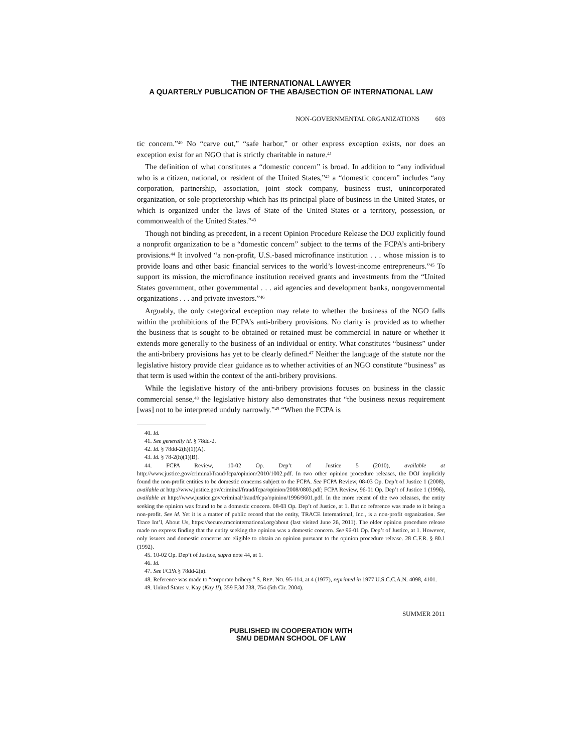THE INTERNATIONAL LAWYER
A QUARTERLY PUBLICATION OF THE ABA/SECTION OF INTERNATIONAL LAW
NON-GOVERNMENTAL ORGANIZATIONS 603
tic concern.”<sup>40</sup> No “carve out,” “safe harbor,” or other express exception exists, nor does an exception exist for an NGO that is strictly charitable in nature.<sup>41</sup>
The definition of what constitutes a “domestic concern” is broad. In addition to “any individual who is a citizen, national, or resident of the United States,”<sup>42</sup> a “domestic concern” includes “any corporation, partnership, association, joint stock company, business trust, unincorporated organization, or sole proprietorship which has its principal place of business in the United States, or which is organized under the laws of State of the United States or a territory, possession, or commonwealth of the United States.”<sup>43</sup>
Though not binding as precedent, in a recent Opinion Procedure Release the DOJ explicitly found a nonprofit organization to be a “domestic concern” subject to the terms of the FCPA’s anti-bribery provisions.<sup>44</sup> It involved “a non-profit, U.S.-based microfinance institution . . . whose mission is to provide loans and other basic financial services to the world’s lowest-income entrepreneurs.”<sup>45</sup> To support its mission, the microfinance institution received grants and investments from the “United States government, other governmental . . . aid agencies and development banks, nongovernmental organizations . . . and private investors.”<sup>46</sup>
Arguably, the only categorical exception may relate to whether the business of the NGO falls within the prohibitions of the FCPA’s anti-bribery provisions. No clarity is provided as to whether the business that is sought to be obtained or retained must be commercial in nature or whether it extends more generally to the business of an individual or entity. What constitutes “business” under the anti-bribery provisions has yet to be clearly defined.<sup>47</sup> Neither the language of the statute nor the legislative history provide clear guidance as to whether activities of an NGO constitute “business” as that term is used within the context of the anti-bribery provisions.
While the legislative history of the anti-bribery provisions focuses on business in the classic commercial sense,<sup>48</sup> the legislative history also demonstrates that “the business nexus requirement [was] not to be interpreted unduly narrowly.”<sup>49</sup> “When the FCPA is
40. Id.
41. See generally id. § 78dd-2.
42. Id. § 78dd-2(h)(1)(A).
43. Id. § 78-2(h)(1)(B).
44. FCPA Review, 10-02 Op. Dep’t of Justice 5 (2010), available at http://www.justice.gov/criminal/fraud/fcpa/opinion/2010/1002.pdf. In two other opinion procedure releases, the DOJ implicitly found the non-profit entities to be domestic concerns subject to the FCPA. See FCPA Review, 08-03 Op. Dep’t of Justice 1 (2008), available at http://www.justice.gov/criminal/fraud/fcpa/opinion/2008/0803.pdf; FCPA Review, 96-01 Op. Dep’t of Justice 1 (1996), available at http://www.justice.gov/criminal/fraud/fcpa/opinion/1996/9601.pdf. In the more recent of the two releases, the entity seeking the opinion was found to be a domestic concern. 08-03 Op. Dep’t of Justice, at 1. But no reference was made to it being a non-profit. See id. Yet it is a matter of public record that the entity, TRACE International, Inc., is a non-profit organization. See Trace Int’l, About Us, https://secure.traceinternational.org/about (last visited June 26, 2011). The older opinion procedure release made no express finding that the entity seeking the opinion was a domestic concern. See 96-01 Op. Dep’t of Justice, at 1. However, only issuers and domestic concerns are eligible to obtain an opinion pursuant to the opinion procedure release. 28 C.F.R. § 80.1 (1992).
45. 10-02 Op. Dep’t of Justice, supra note 44, at 1.
46. Id.
47. See FCPA § 78dd-2(a).
48. Reference was made to “corporate bribery.” S. REP. NO. 95-114, at 4 (1977), reprinted in 1977 U.S.C.C.A.N. 4098, 4101.
49. United States v. Kay (Kay II), 359 F.3d 738, 754 (5th Cir. 2004).
SUMMER 2011
PUBLISHED IN COOPERATION WITH
SMU DEDMAN SCHOOL OF LAW